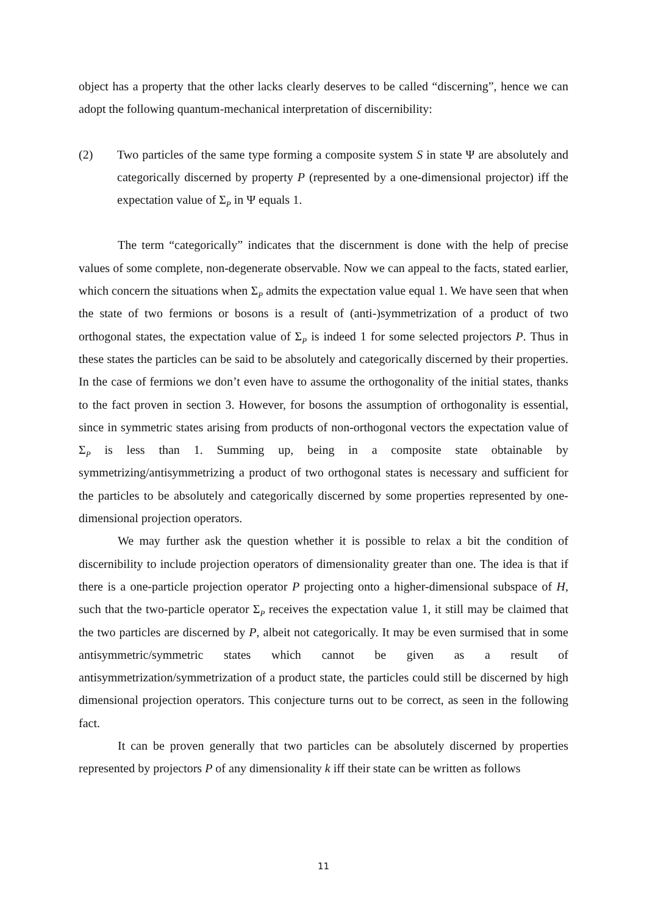object has a property that the other lacks clearly deserves to be called “discerning”, hence we can adopt the following quantum-mechanical interpretation of discernibility:
(2) Two particles of the same type forming a composite system S in state Ψ are absolutely and categorically discerned by property P (represented by a one-dimensional projector) iff the expectation value of Σ<sub>P</sub> in Ψ equals 1.
The term “categorically” indicates that the discernment is done with the help of precise values of some complete, non-degenerate observable. Now we can appeal to the facts, stated earlier, which concern the situations when Σ<sub>P</sub> admits the expectation value equal 1. We have seen that when the state of two fermions or bosons is a result of (anti-)symmetrization of a product of two orthogonal states, the expectation value of Σ<sub>P</sub> is indeed 1 for some selected projectors P. Thus in these states the particles can be said to be absolutely and categorically discerned by their properties. In the case of fermions we don’t even have to assume the orthogonality of the initial states, thanks to the fact proven in section 3. However, for bosons the assumption of orthogonality is essential, since in symmetric states arising from products of non-orthogonal vectors the expectation value of Σ<sub>P</sub> is less than 1. Summing up, being in a composite state obtainable by symmetrizing/antisymmetrizing a product of two orthogonal states is necessary and sufficient for the particles to be absolutely and categorically discerned by some properties represented by one-dimensional projection operators.
We may further ask the question whether it is possible to relax a bit the condition of discernibility to include projection operators of dimensionality greater than one. The idea is that if there is a one-particle projection operator P projecting onto a higher-dimensional subspace of H, such that the two-particle operator Σ<sub>P</sub> receives the expectation value 1, it still may be claimed that the two particles are discerned by P, albeit not categorically. It may be even surmised that in some antisymmetric/symmetric states which cannot be given as a result of antisymmetrization/symmetrization of a product state, the particles could still be discerned by high dimensional projection operators. This conjecture turns out to be correct, as seen in the following fact.
It can be proven generally that two particles can be absolutely discerned by properties represented by projectors P of any dimensionality k iff their state can be written as follows
11